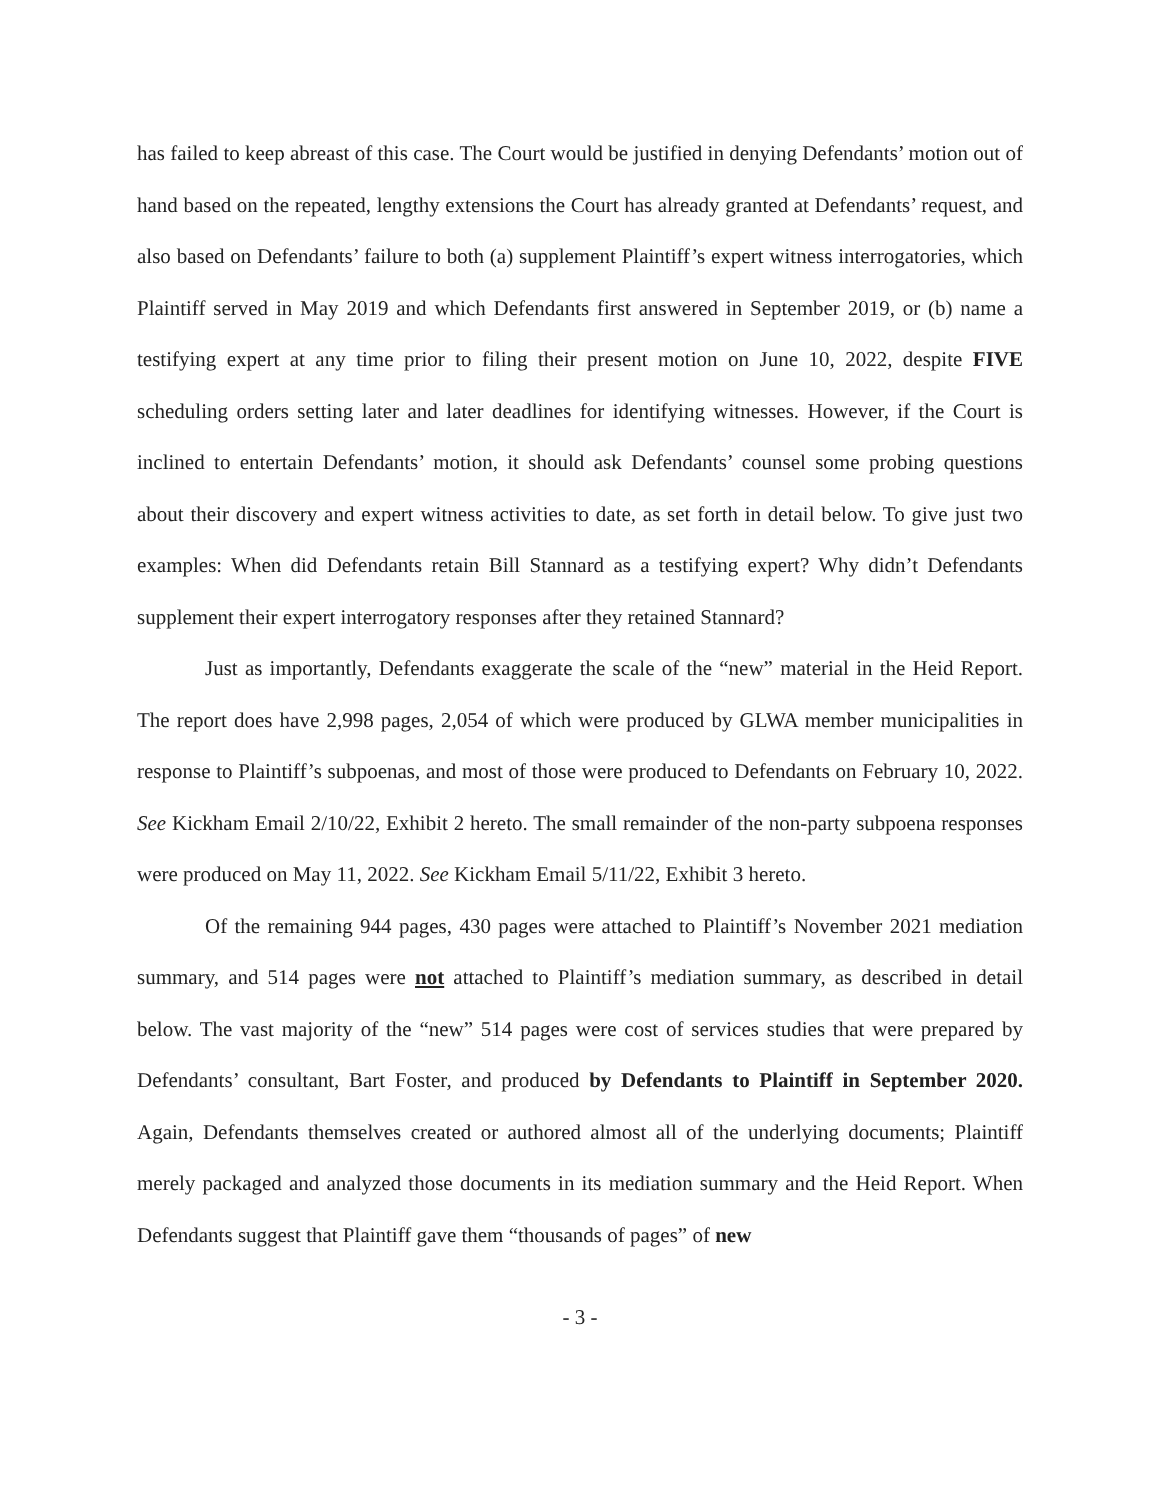has failed to keep abreast of this case. The Court would be justified in denying Defendants’ motion out of hand based on the repeated, lengthy extensions the Court has already granted at Defendants’ request, and also based on Defendants’ failure to both (a) supplement Plaintiff’s expert witness interrogatories, which Plaintiff served in May 2019 and which Defendants first answered in September 2019, or (b) name a testifying expert at any time prior to filing their present motion on June 10, 2022, despite FIVE scheduling orders setting later and later deadlines for identifying witnesses. However, if the Court is inclined to entertain Defendants’ motion, it should ask Defendants’ counsel some probing questions about their discovery and expert witness activities to date, as set forth in detail below. To give just two examples: When did Defendants retain Bill Stannard as a testifying expert? Why didn’t Defendants supplement their expert interrogatory responses after they retained Stannard?
Just as importantly, Defendants exaggerate the scale of the “new” material in the Heid Report. The report does have 2,998 pages, 2,054 of which were produced by GLWA member municipalities in response to Plaintiff’s subpoenas, and most of those were produced to Defendants on February 10, 2022. See Kickham Email 2/10/22, Exhibit 2 hereto. The small remainder of the non-party subpoena responses were produced on May 11, 2022. See Kickham Email 5/11/22, Exhibit 3 hereto.
Of the remaining 944 pages, 430 pages were attached to Plaintiff’s November 2021 mediation summary, and 514 pages were not attached to Plaintiff’s mediation summary, as described in detail below. The vast majority of the “new” 514 pages were cost of services studies that were prepared by Defendants’ consultant, Bart Foster, and produced by Defendants to Plaintiff in September 2020. Again, Defendants themselves created or authored almost all of the underlying documents; Plaintiff merely packaged and analyzed those documents in its mediation summary and the Heid Report. When Defendants suggest that Plaintiff gave them “thousands of pages” of new
- 3 -